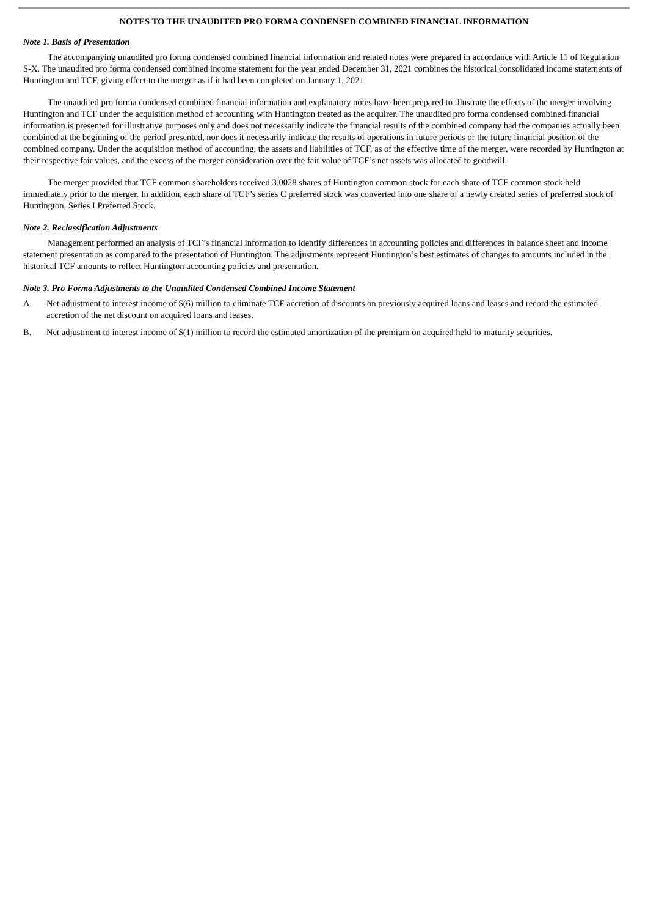NOTES TO THE UNAUDITED PRO FORMA CONDENSED COMBINED FINANCIAL INFORMATION
Note 1. Basis of Presentation
The accompanying unaudited pro forma condensed combined financial information and related notes were prepared in accordance with Article 11 of Regulation S-X. The unaudited pro forma condensed combined income statement for the year ended December 31, 2021 combines the historical consolidated income statements of Huntington and TCF, giving effect to the merger as if it had been completed on January 1, 2021.
The unaudited pro forma condensed combined financial information and explanatory notes have been prepared to illustrate the effects of the merger involving Huntington and TCF under the acquisition method of accounting with Huntington treated as the acquirer. The unaudited pro forma condensed combined financial information is presented for illustrative purposes only and does not necessarily indicate the financial results of the combined company had the companies actually been combined at the beginning of the period presented, nor does it necessarily indicate the results of operations in future periods or the future financial position of the combined company. Under the acquisition method of accounting, the assets and liabilities of TCF, as of the effective time of the merger, were recorded by Huntington at their respective fair values, and the excess of the merger consideration over the fair value of TCF’s net assets was allocated to goodwill.
The merger provided that TCF common shareholders received 3.0028 shares of Huntington common stock for each share of TCF common stock held immediately prior to the merger. In addition, each share of TCF’s series C preferred stock was converted into one share of a newly created series of preferred stock of Huntington, Series I Preferred Stock.
Note 2. Reclassification Adjustments
Management performed an analysis of TCF’s financial information to identify differences in accounting policies and differences in balance sheet and income statement presentation as compared to the presentation of Huntington. The adjustments represent Huntington’s best estimates of changes to amounts included in the historical TCF amounts to reflect Huntington accounting policies and presentation.
Note 3. Pro Forma Adjustments to the Unaudited Condensed Combined Income Statement
A. Net adjustment to interest income of $(6) million to eliminate TCF accretion of discounts on previously acquired loans and leases and record the estimated accretion of the net discount on acquired loans and leases.
B. Net adjustment to interest income of $(1) million to record the estimated amortization of the premium on acquired held-to-maturity securities.